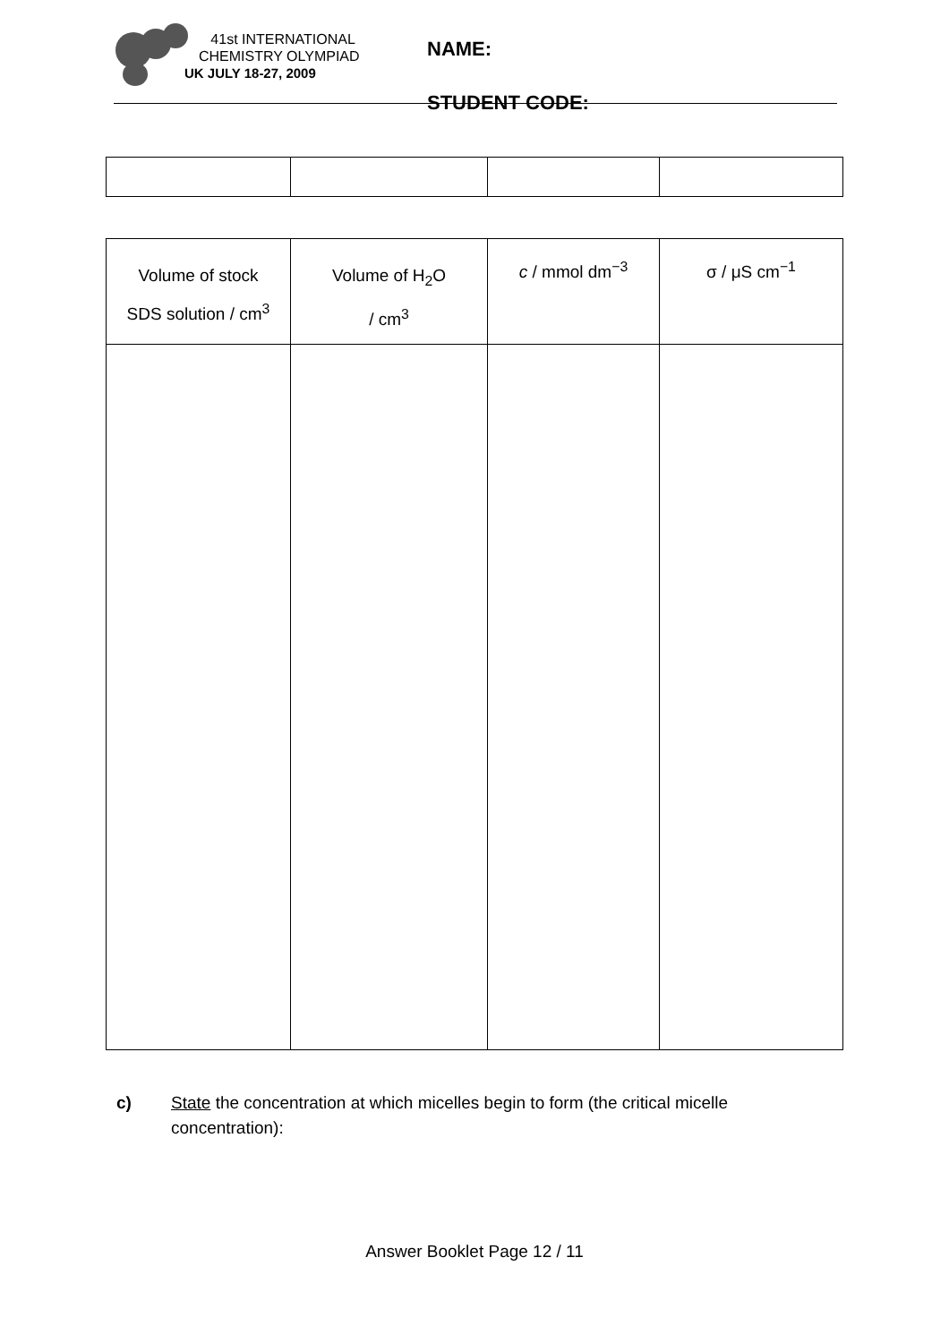41st INTERNATIONAL
CHEMISTRY OLYMPIAD
UK JULY 18-27, 2009
NAME:
STUDENT CODE:
| Volume of stock SDS solution / cm<sup>3</sup> | Volume of H<sub>2</sub>O / cm<sup>3</sup> | c / mmol dm<sup>−3</sup> | σ / μS cm<sup>−1</sup> |
| --- | --- | --- | --- |
c) State the concentration at which micelles begin to form (the critical micelle
concentration):
Answer Booklet Page 12 / 11